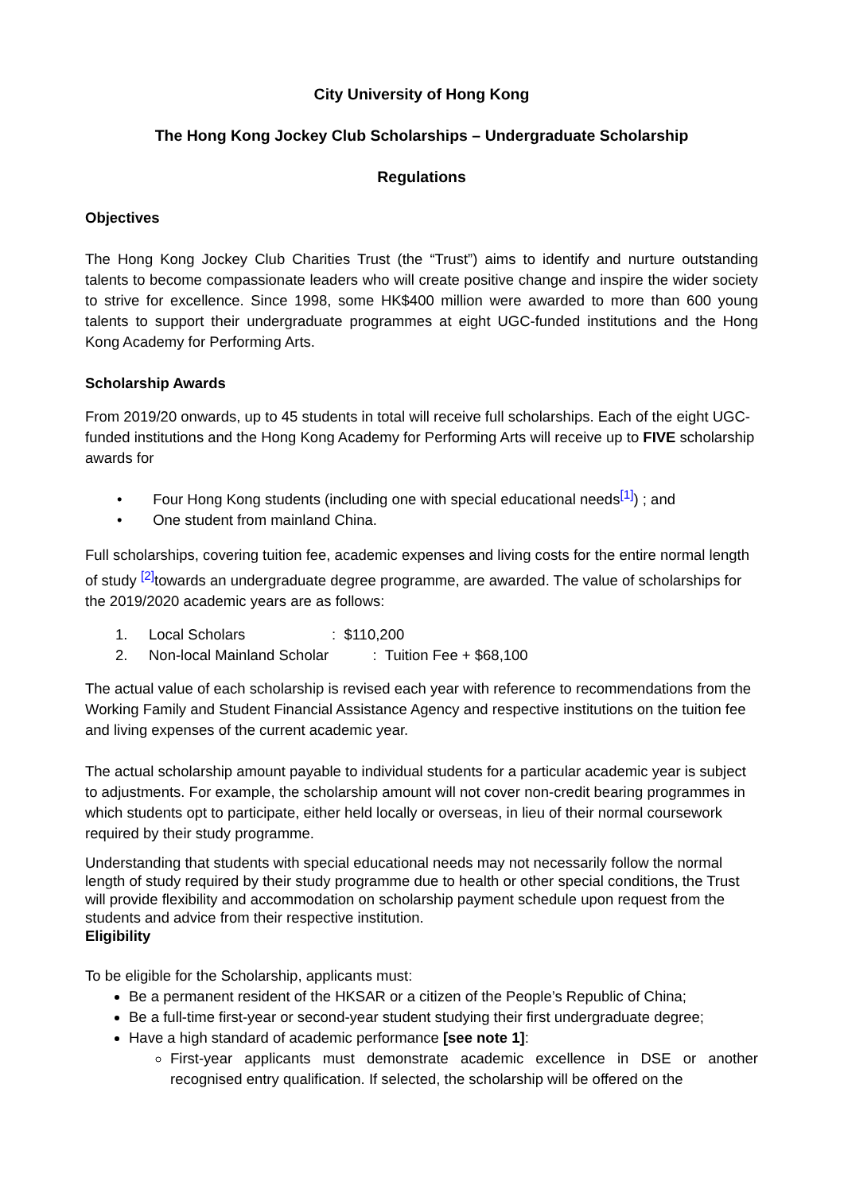City University of Hong Kong
The Hong Kong Jockey Club Scholarships – Undergraduate Scholarship
Regulations
Objectives
The Hong Kong Jockey Club Charities Trust (the “Trust”) aims to identify and nurture outstanding talents to become compassionate leaders who will create positive change and inspire the wider society to strive for excellence. Since 1998, some HK$400 million were awarded to more than 600 young talents to support their undergraduate programmes at eight UGC-funded institutions and the Hong Kong Academy for Performing Arts.
Scholarship Awards
From 2019/20 onwards, up to 45 students in total will receive full scholarships. Each of the eight UGC- funded institutions and the Hong Kong Academy for Performing Arts will receive up to FIVE scholarship awards for
• Four Hong Kong students (including one with special educational needs<sup>[1]</sup>) ; and
• One student from mainland China.
Full scholarships, covering tuition fee, academic expenses and living costs for the entire normal length of study <sup>[2]</sup>towards an undergraduate degree programme, are awarded. The value of scholarships for the 2019/2020 academic years are as follows:
| 1. | Local Scholars | : $110,200 |
| 2. | Non-local Mainland Scholar | : Tuition Fee + $68,100 |
The actual value of each scholarship is revised each year with reference to recommendations from the Working Family and Student Financial Assistance Agency and respective institutions on the tuition fee and living expenses of the current academic year.
The actual scholarship amount payable to individual students for a particular academic year is subject to adjustments. For example, the scholarship amount will not cover non-credit bearing programmes in which students opt to participate, either held locally or overseas, in lieu of their normal coursework required by their study programme.
Understanding that students with special educational needs may not necessarily follow the normal length of study required by their study programme due to health or other special conditions, the Trust will provide flexibility and accommodation on scholarship payment schedule upon request from the students and advice from their respective institution.
Eligibility
To be eligible for the Scholarship, applicants must:
Be a permanent resident of the HKSAR or a citizen of the People’s Republic of China;
Be a full-time first-year or second-year student studying their first undergraduate degree;
Have a high standard of academic performance [see note 1]:
First-year applicants must demonstrate academic excellence in DSE or another recognised entry qualification. If selected, the scholarship will be offered on the